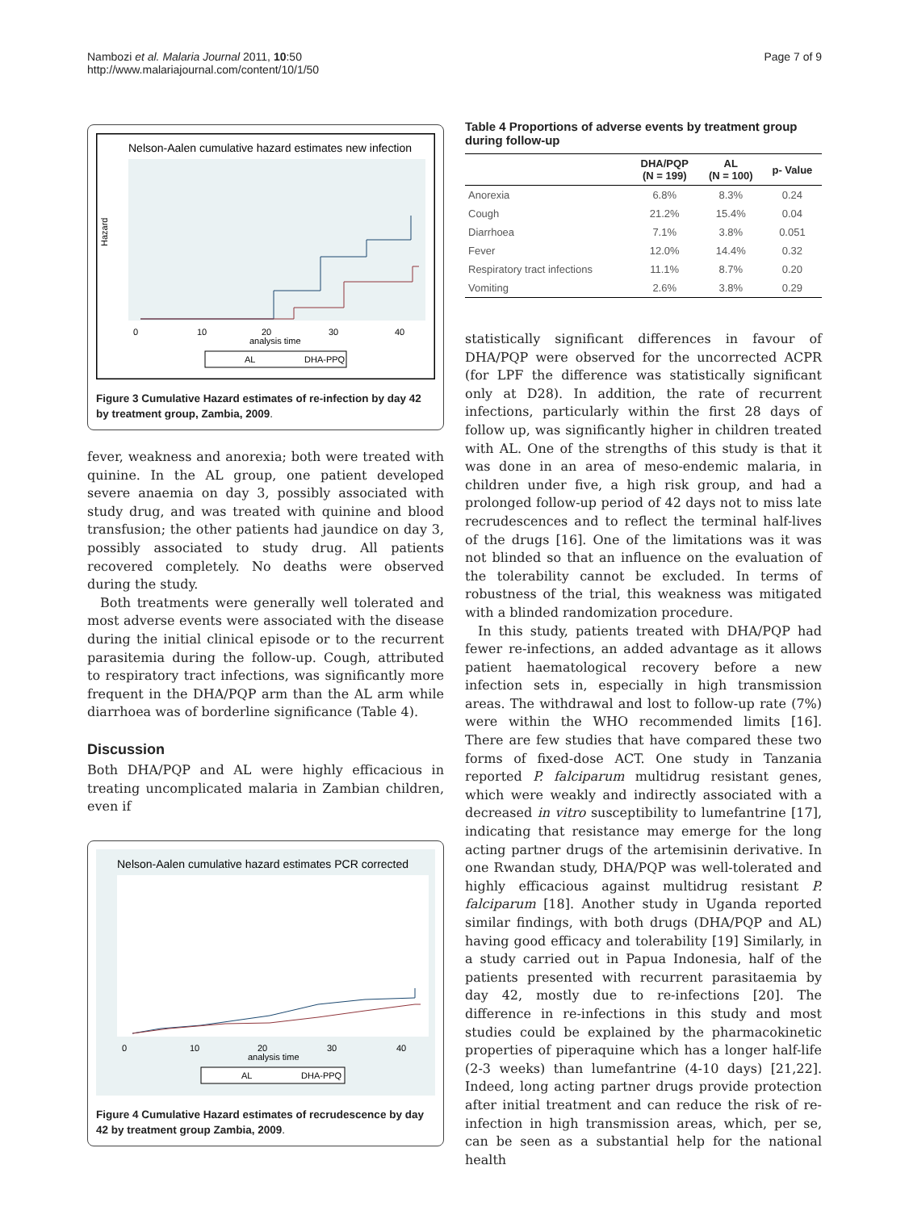Nambozi et al. Malaria Journal 2011, 10:50
http://www.malariajournal.com/content/10/1/50
Page 7 of 9
Nelson-Aalen cumulative hazard estimates new infection
0
10
20
30
40
analysis time
Hazard
AL
DHA-PPQ
Figure 3 Cumulative Hazard estimates of re-infection by day 42 by treatment group, Zambia, 2009.
fever, weakness and anorexia; both were treated with quinine. In the AL group, one patient developed severe anaemia on day 3, possibly associated with study drug, and was treated with quinine and blood transfusion; the other patients had jaundice on day 3, possibly associated to study drug. All patients recovered completely. No deaths were observed during the study.
Both treatments were generally well tolerated and most adverse events were associated with the disease during the initial clinical episode or to the recurrent parasitemia during the follow-up. Cough, attributed to respiratory tract infections, was significantly more frequent in the DHA/PQP arm than the AL arm while diarrhoea was of borderline significance (Table 4).
Discussion
Both DHA/PQP and AL were highly efficacious in treating uncomplicated malaria in Zambian children, even if
Nelson-Aalen cumulative hazard estimates PCR corrected
0
10
20
30
40
analysis time
AL
DHA-PPQ
Figure 4 Cumulative Hazard estimates of recrudescence by day 42 by treatment group Zambia, 2009.
Table 4 Proportions of adverse events by treatment group during follow-up
| | DHA/PQP (N = 199) | AL (N = 100) | p- Value |
| --- | --- | --- | --- |
| Anorexia | 6.8% | 8.3% | 0.24 |
| Cough | 21.2% | 15.4% | 0.04 |
| Diarrhoea | 7.1% | 3.8% | 0.051 |
| Fever | 12.0% | 14.4% | 0.32 |
| Respiratory tract infections | 11.1% | 8.7% | 0.20 |
| Vomiting | 2.6% | 3.8% | 0.29 |
statistically significant differences in favour of DHA/PQP were observed for the uncorrected ACPR (for LPF the difference was statistically significant only at D28). In addition, the rate of recurrent infections, particularly within the first 28 days of follow up, was significantly higher in children treated with AL. One of the strengths of this study is that it was done in an area of meso-endemic malaria, in children under five, a high risk group, and had a prolonged follow-up period of 42 days not to miss late recrudescences and to reflect the terminal half-lives of the drugs [16]. One of the limitations was it was not blinded so that an influence on the evaluation of the tolerability cannot be excluded. In terms of robustness of the trial, this weakness was mitigated with a blinded randomization procedure.
In this study, patients treated with DHA/PQP had fewer re-infections, an added advantage as it allows patient haematological recovery before a new infection sets in, especially in high transmission areas. The withdrawal and lost to follow-up rate (7%) were within the WHO recommended limits [16]. There are few studies that have compared these two forms of fixed-dose ACT. One study in Tanzania reported P. falciparum multidrug resistant genes, which were weakly and indirectly associated with a decreased in vitro susceptibility to lumefantrine [17], indicating that resistance may emerge for the long acting partner drugs of the artemisinin derivative. In one Rwandan study, DHA/PQP was well-tolerated and highly efficacious against multidrug resistant P. falciparum [18]. Another study in Uganda reported similar findings, with both drugs (DHA/PQP and AL) having good efficacy and tolerability [19] Similarly, in a study carried out in Papua Indonesia, half of the patients presented with recurrent parasitaemia by day 42, mostly due to re-infections [20]. The difference in re-infections in this study and most studies could be explained by the pharmacokinetic properties of piperaquine which has a longer half-life (2-3 weeks) than lumefantrine (4-10 days) [21,22]. Indeed, long acting partner drugs provide protection after initial treatment and can reduce the risk of re-infection in high transmission areas, which, per se, can be seen as a substantial help for the national health